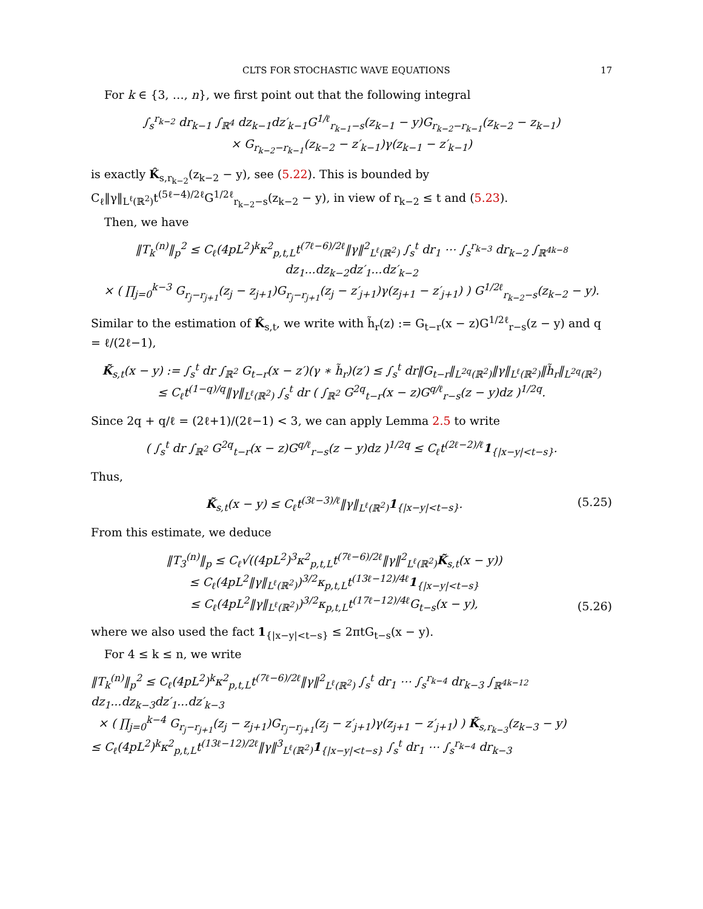CLTS FOR STOCHASTIC WAVE EQUATIONS 17
For k ∈ {3, …, n}, we first point out that the following integral
∫<sub>s</sub><sup>r<sub>k−2</sub></sup> dr<sub>k−1</sub> ∫<sub>ℝ<sup>4</sup></sub> dz<sub>k−1</sub>dz′<sub>k−1</sub>G<sup>1/ℓ</sup><sub>r<sub>k−1</sub>−s</sub>(z<sub>k−1</sub> − y)G<sub>r<sub>k−2</sub>−r<sub>k−1</sub></sub>(z<sub>k−2</sub> − z<sub>k−1</sub>)
× G<sub>r<sub>k−2</sub>−r<sub>k−1</sub></sub>(z<sub>k−2</sub> − z′<sub>k−1</sub>)γ(z<sub>k−1</sub> − z′<sub>k−1</sub>)
is exactly K̂<sub>s,r<sub>k−2</sub></sub>(z<sub>k−2</sub> − y), see (5.22). This is bounded by C<sub>ℓ</sub>‖γ‖<sub>L<sup>ℓ</sup>(ℝ<sup>2</sup>)</sub>t<sup>(5ℓ−4)/2ℓ</sup>G<sup>1/2ℓ</sup><sub>r<sub>k−2</sub>−s</sub>(z<sub>k−2</sub> − y), in view of r<sub>k−2</sub> ≤ t and (5.23).
Then, we have
‖T<sub>k</sub><sup>(n)</sup>‖<sub>p</sub><sup>2</sup> ≤ C<sub>ℓ</sub>(4pL<sup>2</sup>)<sup>k</sup>κ<sup>2</sup><sub>p,t,L</sub>t<sup>(7ℓ−6)/2ℓ</sup>‖γ‖<sup>2</sup><sub>L<sup>ℓ</sup>(ℝ<sup>2</sup>)</sub> ∫<sub>s</sub><sup>t</sup> dr<sub>1</sub> ⋯ ∫<sub>s</sub><sup>r<sub>k−3</sub></sup> dr<sub>k−2</sub> ∫<sub>ℝ<sup>4k−8</sup></sub> dz<sub>1</sub>...dz<sub>k−2</sub>dz′<sub>1</sub>...dz′<sub>k−2</sub>
× ( ∏<sub>j=0</sub><sup>k−3</sup> G<sub>r<sub>j</sub>−r<sub>j+1</sub></sub>(z<sub>j</sub> − z<sub>j+1</sub>)G<sub>r<sub>j</sub>−r<sub>j+1</sub></sub>(z<sub>j</sub> − z′<sub>j+1</sub>)γ(z<sub>j+1</sub> − z′<sub>j+1</sub>) ) G<sup>1/2ℓ</sup><sub>r<sub>k−2</sub>−s</sub>(z<sub>k−2</sub> − y).
Similar to the estimation of K̂<sub>s,t</sub>, we write with h̃<sub>r</sub>(z) := G<sub>t−r</sub>(x − z)G<sup>1/2ℓ</sup><sub>r−s</sub>(z − y) and q = ℓ/(2ℓ−1),
K̃<sub>s,t</sub>(x − y) := ∫<sub>s</sub><sup>t</sup> dr ∫<sub>ℝ<sup>2</sup></sub> G<sub>t−r</sub>(x − z′)(γ ∗ h̃<sub>r</sub>)(z′) ≤ ∫<sub>s</sub><sup>t</sup> dr‖G<sub>t−r</sub>‖<sub>L<sup>2q</sup>(ℝ<sup>2</sup>)</sub>‖γ‖<sub>L<sup>ℓ</sup>(ℝ<sup>2</sup>)</sub>‖h̃<sub>r</sub>‖<sub>L<sup>2q</sup>(ℝ<sup>2</sup>)</sub>
≤ C<sub>ℓ</sub>t<sup>(1−q)/q</sup>‖γ‖<sub>L<sup>ℓ</sup>(ℝ<sup>2</sup>)</sub> ∫<sub>s</sub><sup>t</sup> dr ( ∫<sub>ℝ<sup>2</sup></sub> G<sup>2q</sup><sub>t−r</sub>(x − z)G<sup>q/ℓ</sup><sub>r−s</sub>(z − y)dz )<sup>1/2q</sup>.
Since 2q + q/ℓ = (2ℓ+1)/(2ℓ−1) < 3, we can apply Lemma 2.5 to write
( ∫<sub>s</sub><sup>t</sup> dr ∫<sub>ℝ<sup>2</sup></sub> G<sup>2q</sup><sub>t−r</sub>(x − z)G<sup>q/ℓ</sup><sub>r−s</sub>(z − y)dz )<sup>1/2q</sup> ≤ C<sub>ℓ</sub>t<sup>(2ℓ−2)/ℓ</sup>1<sub>{|x−y|<t−s}</sub>.
Thus,
K̃<sub>s,t</sub>(x − y) ≤ C<sub>ℓ</sub>t<sup>(3ℓ−3)/ℓ</sup>‖γ‖<sub>L<sup>ℓ</sup>(ℝ<sup>2</sup>)</sub>1<sub>{|x−y|<t−s}</sub>. (5.25)
From this estimate, we deduce
‖T<sub>3</sub><sup>(n)</sup>‖<sub>p</sub> ≤ C<sub>ℓ</sub>√((4pL<sup>2</sup>)<sup>3</sup>κ<sup>2</sup><sub>p,t,L</sub>t<sup>(7ℓ−6)/2ℓ</sup>‖γ‖<sup>2</sup><sub>L<sup>ℓ</sup>(ℝ<sup>2</sup>)</sub>K̃<sub>s,t</sub>(x − y))
≤ C<sub>ℓ</sub>(4pL<sup>2</sup>‖γ‖<sub>L<sup>ℓ</sup>(ℝ<sup>2</sup>)</sub>)<sup>3/2</sup>κ<sub>p,t,L</sub>t<sup>(13ℓ−12)/4ℓ</sup>1<sub>{|x−y|<t−s}</sub>
≤ C<sub>ℓ</sub>(4pL<sup>2</sup>‖γ‖<sub>L<sup>ℓ</sup>(ℝ<sup>2</sup>)</sub>)<sup>3/2</sup>κ<sub>p,t,L</sub>t<sup>(17ℓ−12)/4ℓ</sup>G<sub>t−s</sub>(x − y), (5.26)
where we also used the fact 1<sub>{|x−y|<t−s}</sub> ≤ 2πtG<sub>t−s</sub>(x − y).
For 4 ≤ k ≤ n, we write
‖T<sub>k</sub><sup>(n)</sup>‖<sub>p</sub><sup>2</sup> ≤ C<sub>ℓ</sub>(4pL<sup>2</sup>)<sup>k</sup>κ<sup>2</sup><sub>p,t,L</sub>t<sup>(7ℓ−6)/2ℓ</sup>‖γ‖<sup>2</sup><sub>L<sup>ℓ</sup>(ℝ<sup>2</sup>)</sub> ∫<sub>s</sub><sup>t</sup> dr<sub>1</sub> ⋯ ∫<sub>s</sub><sup>r<sub>k−4</sub></sup> dr<sub>k−3</sub> ∫<sub>ℝ<sup>4k−12</sup></sub> dz<sub>1</sub>...dz<sub>k−3</sub>dz′<sub>1</sub>...dz′<sub>k−3</sub>
× ( ∏<sub>j=0</sub><sup>k−4</sup> G<sub>r<sub>j</sub>−r<sub>j+1</sub></sub>(z<sub>j</sub> − z<sub>j+1</sub>)G<sub>r<sub>j</sub>−r<sub>j+1</sub></sub>(z<sub>j</sub> − z′<sub>j+1</sub>)γ(z<sub>j+1</sub> − z′<sub>j+1</sub>) ) K̃<sub>s,r<sub>k−3</sub></sub>(z<sub>k−3</sub> − y)
≤ C<sub>ℓ</sub>(4pL<sup>2</sup>)<sup>k</sup>κ<sup>2</sup><sub>p,t,L</sub>t<sup>(13ℓ−12)/2ℓ</sup>‖γ‖<sup>3</sup><sub>L<sup>ℓ</sup>(ℝ<sup>2</sup>)</sub>1<sub>{|x−y|<t−s}</sub> ∫<sub>s</sub><sup>t</sup> dr<sub>1</sub> ⋯ ∫<sub>s</sub><sup>r<sub>k−4</sub></sup> dr<sub>k−3</sub>